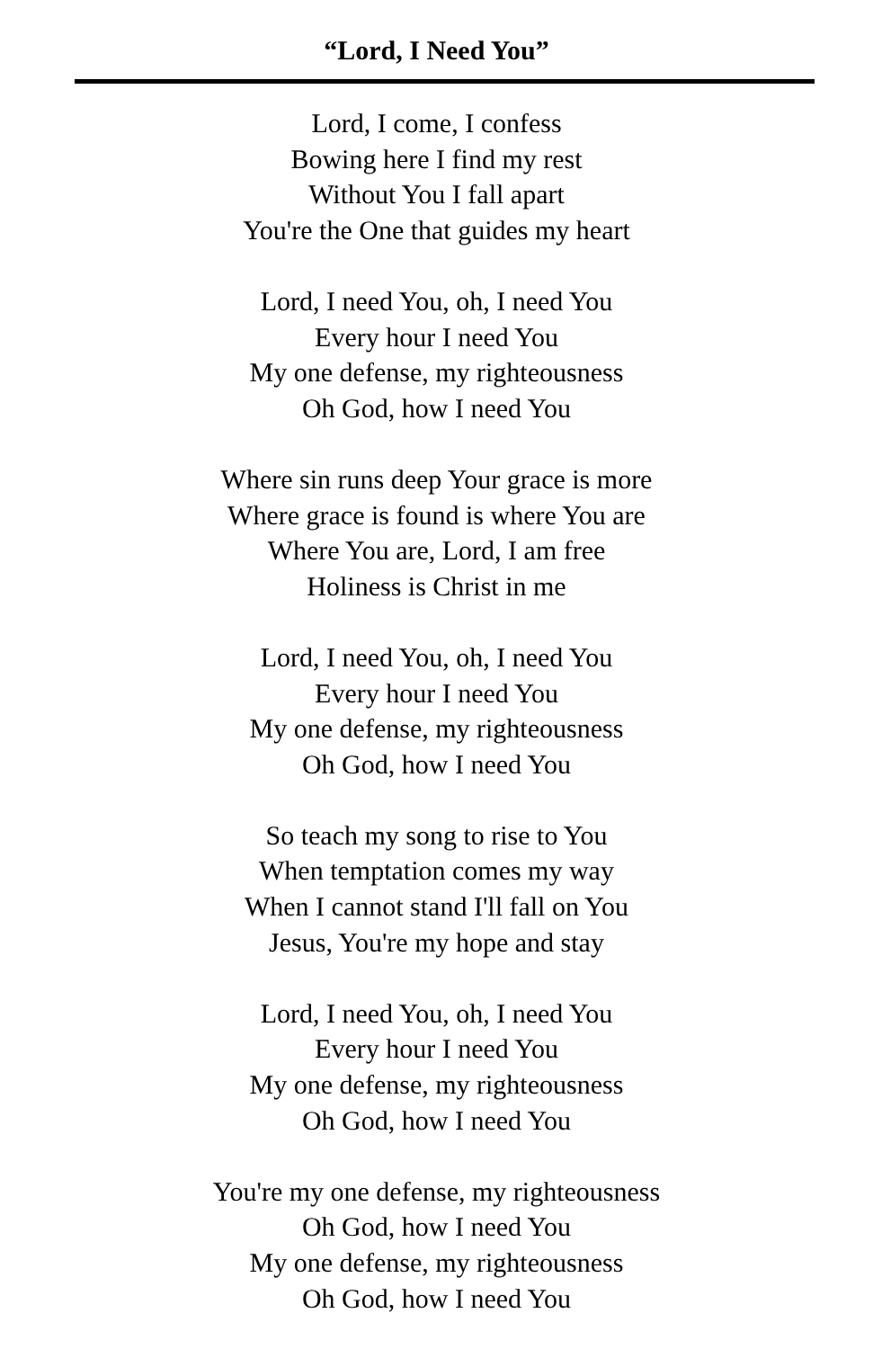“Lord, I Need You”
Lord, I come, I confess
Bowing here I find my rest
Without You I fall apart
You're the One that guides my heart
Lord, I need You, oh, I need You
Every hour I need You
My one defense, my righteousness
Oh God, how I need You
Where sin runs deep Your grace is more
Where grace is found is where You are
Where You are, Lord, I am free
Holiness is Christ in me
Lord, I need You, oh, I need You
Every hour I need You
My one defense, my righteousness
Oh God, how I need You
So teach my song to rise to You
When temptation comes my way
When I cannot stand I'll fall on You
Jesus, You're my hope and stay
Lord, I need You, oh, I need You
Every hour I need You
My one defense, my righteousness
Oh God, how I need You
You're my one defense, my righteousness
Oh God, how I need You
My one defense, my righteousness
Oh God, how I need You